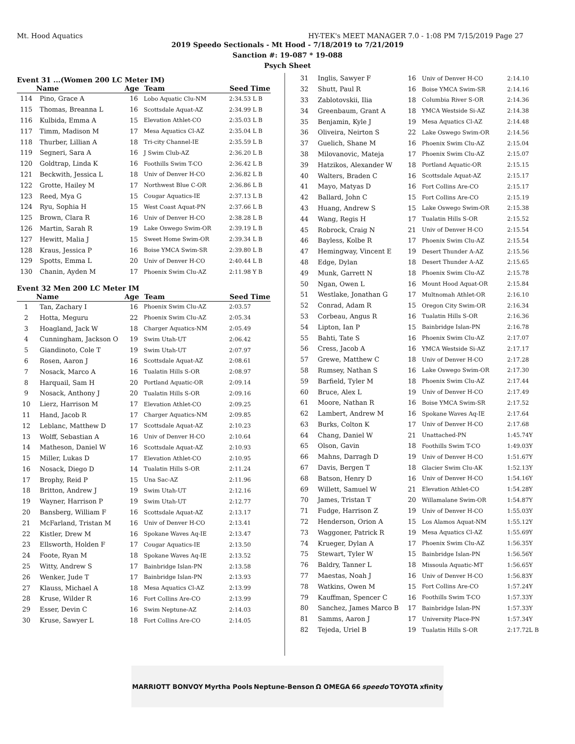Mt. Hood Aquatics HY-TEK's MEET MANAGER 7.0 - 1:08 PM 7/15/2019 Page 27
2019 Speedo Sectionals - Mt Hood - 7/18/2019 to 7/21/2019
Sanction #: 19-087 * 19-088
Psych Sheet
Event 31 ...(Women 200 LC Meter IM)
| | Name | Age | Team | Seed Time |
| --- | --- | --- | --- | --- |
| 114 | Pino, Grace A | 16 | Lobo Aquatic Clu-NM | 2:34.53 L B |
| 115 | Thomas, Breanna L | 16 | Scottsdale Aquat-AZ | 2:34.99 L B |
| 116 | Kulbida, Emma A | 15 | Elevation Athlet-CO | 2:35.03 L B |
| 117 | Timm, Madison M | 17 | Mesa Aquatics Cl-AZ | 2:35.04 L B |
| 118 | Thurber, Lillian A | 18 | Tri-city Channel-IE | 2:35.59 L B |
| 119 | Segneri, Sara A | 16 | J Swim Club-AZ | 2:36.20 L B |
| 120 | Goldtrap, Linda K | 16 | Foothills Swim T-CO | 2:36.42 L B |
| 121 | Beckwith, Jessica L | 18 | Univ of Denver H-CO | 2:36.82 L B |
| 122 | Grotte, Hailey M | 17 | Northwest Blue C-OR | 2:36.86 L B |
| 123 | Reed, Mya G | 15 | Cougar Aquatics-IE | 2:37.13 L B |
| 124 | Ryu, Sophia H | 15 | West Coast Aquat-PN | 2:37.66 L B |
| 125 | Brown, Clara R | 16 | Univ of Denver H-CO | 2:38.28 L B |
| 126 | Martin, Sarah R | 19 | Lake Oswego Swim-OR | 2:39.19 L B |
| 127 | Hewitt, Malia J | 15 | Sweet Home Swim-OR | 2:39.34 L B |
| 128 | Kraus, Jessica P | 16 | Boise YMCA Swim-SR | 2:39.80 L B |
| 129 | Spotts, Emma L | 20 | Univ of Denver H-CO | 2:40.44 L B |
| 130 | Chanin, Ayden M | 17 | Phoenix Swim Clu-AZ | 2:11.98 Y B |
Event 32 Men 200 LC Meter IM
| | Name | Age | Team | Seed Time |
| --- | --- | --- | --- | --- |
| 1 | Tan, Zachary I | 16 | Phoenix Swim Clu-AZ | 2:03.57 |
| 2 | Hotta, Meguru | 22 | Phoenix Swim Clu-AZ | 2:05.34 |
| 3 | Hoagland, Jack W | 18 | Charger Aquatics-NM | 2:05.49 |
| 4 | Cunningham, Jackson O | 19 | Swim Utah-UT | 2:06.42 |
| 5 | Giandinoto, Cole T | 19 | Swim Utah-UT | 2:07.97 |
| 6 | Rosen, Aaron J | 16 | Scottsdale Aquat-AZ | 2:08.61 |
| 7 | Nosack, Marco A | 16 | Tualatin Hills S-OR | 2:08.97 |
| 8 | Harquail, Sam H | 20 | Portland Aquatic-OR | 2:09.14 |
| 9 | Nosack, Anthony J | 20 | Tualatin Hills S-OR | 2:09.16 |
| 10 | Lierz, Harrison M | 17 | Elevation Athlet-CO | 2:09.25 |
| 11 | Hand, Jacob R | 17 | Charger Aquatics-NM | 2:09.85 |
| 12 | Leblanc, Matthew D | 17 | Scottsdale Aquat-AZ | 2:10.23 |
| 13 | Wolff, Sebastian A | 16 | Univ of Denver H-CO | 2:10.64 |
| 14 | Matheson, Daniel W | 16 | Scottsdale Aquat-AZ | 2:10.93 |
| 15 | Miller, Lukas D | 17 | Elevation Athlet-CO | 2:10.95 |
| 16 | Nosack, Diego D | 14 | Tualatin Hills S-OR | 2:11.24 |
| 17 | Brophy, Reid P | 15 | Una Sac-AZ | 2:11.96 |
| 18 | Britton, Andrew J | 19 | Swim Utah-UT | 2:12.16 |
| 19 | Wayner, Harrison P | 19 | Swim Utah-UT | 2:12.77 |
| 20 | Bansberg, William F | 16 | Scottsdale Aquat-AZ | 2:13.17 |
| 21 | McFarland, Tristan M | 16 | Univ of Denver H-CO | 2:13.41 |
| 22 | Kistler, Drew M | 16 | Spokane Waves Aq-IE | 2:13.47 |
| 23 | Ellsworth, Holden F | 17 | Cougar Aquatics-IE | 2:13.50 |
| 24 | Foote, Ryan M | 18 | Spokane Waves Aq-IE | 2:13.52 |
| 25 | Witty, Andrew S | 17 | Bainbridge Islan-PN | 2:13.58 |
| 26 | Wenker, Jude T | 17 | Bainbridge Islan-PN | 2:13.93 |
| 27 | Klauss, Michael A | 18 | Mesa Aquatics Cl-AZ | 2:13.99 |
| 28 | Kruse, Wilder R | 16 | Fort Collins Are-CO | 2:13.99 |
| 29 | Esser, Devin C | 16 | Swim Neptune-AZ | 2:14.03 |
| 30 | Kruse, Sawyer L | 18 | Fort Collins Are-CO | 2:14.05 |
| 31 | Inglis, Sawyer F | 16 | Univ of Denver H-CO | 2:14.10 |
| 32 | Shutt, Paul R | 16 | Boise YMCA Swim-SR | 2:14.16 |
| 33 | Zablotovskii, Ilia | 18 | Columbia River S-OR | 2:14.36 |
| 34 | Greenbaum, Grant A | 18 | YMCA Westside Si-AZ | 2:14.38 |
| 35 | Benjamin, Kyle J | 19 | Mesa Aquatics Cl-AZ | 2:14.48 |
| 36 | Oliveira, Neirton S | 22 | Lake Oswego Swim-OR | 2:14.56 |
| 37 | Guelich, Shane M | 16 | Phoenix Swim Clu-AZ | 2:15.04 |
| 38 | Milovanovic, Mateja | 17 | Phoenix Swim Clu-AZ | 2:15.07 |
| 39 | Hatzikos, Alexander W | 18 | Portland Aquatic-OR | 2:15.15 |
| 40 | Walters, Braden C | 16 | Scottsdale Aquat-AZ | 2:15.17 |
| 41 | Mayo, Matyas D | 16 | Fort Collins Are-CO | 2:15.17 |
| 42 | Ballard, John C | 15 | Fort Collins Are-CO | 2:15.19 |
| 43 | Huang, Andrew S | 15 | Lake Oswego Swim-OR | 2:15.38 |
| 44 | Wang, Regis H | 17 | Tualatin Hills S-OR | 2:15.52 |
| 45 | Robrock, Craig N | 21 | Univ of Denver H-CO | 2:15.54 |
| 46 | Bayless, Kolbe R | 17 | Phoenix Swim Clu-AZ | 2:15.54 |
| 47 | Hemingway, Vincent E | 19 | Desert Thunder A-AZ | 2:15.56 |
| 48 | Edge, Dylan | 18 | Desert Thunder A-AZ | 2:15.65 |
| 49 | Munk, Garrett N | 18 | Phoenix Swim Clu-AZ | 2:15.78 |
| 50 | Ngan, Owen L | 16 | Mount Hood Aquat-OR | 2:15.84 |
| 51 | Westlake, Jonathan G | 17 | Multnomah Athlet-OR | 2:16.10 |
| 52 | Conrad, Adam R | 15 | Oregon City Swim-OR | 2:16.34 |
| 53 | Corbeau, Angus R | 16 | Tualatin Hills S-OR | 2:16.36 |
| 54 | Lipton, Ian P | 15 | Bainbridge Islan-PN | 2:16.78 |
| 55 | Bahti, Tate S | 16 | Phoenix Swim Clu-AZ | 2:17.07 |
| 56 | Cress, Jacob A | 16 | YMCA Westside Si-AZ | 2:17.17 |
| 57 | Grewe, Matthew C | 18 | Univ of Denver H-CO | 2:17.28 |
| 58 | Rumsey, Nathan S | 16 | Lake Oswego Swim-OR | 2:17.30 |
| 59 | Barfield, Tyler M | 18 | Phoenix Swim Clu-AZ | 2:17.44 |
| 60 | Bruce, Alex L | 19 | Univ of Denver H-CO | 2:17.49 |
| 61 | Moore, Nathan R | 16 | Boise YMCA Swim-SR | 2:17.52 |
| 62 | Lambert, Andrew M | 16 | Spokane Waves Aq-IE | 2:17.64 |
| 63 | Burks, Colton K | 17 | Univ of Denver H-CO | 2:17.68 |
| 64 | Chang, Daniel W | 21 | Unattached-PN | 1:45.74Y |
| 65 | Olson, Gavin | 18 | Foothills Swim T-CO | 1:49.03Y |
| 66 | Mahns, Darragh D | 19 | Univ of Denver H-CO | 1:51.67Y |
| 67 | Davis, Bergen T | 18 | Glacier Swim Clu-AK | 1:52.13Y |
| 68 | Batson, Henry D | 16 | Univ of Denver H-CO | 1:54.16Y |
| 69 | Willett, Samuel W | 21 | Elevation Athlet-CO | 1:54.28Y |
| 70 | James, Tristan T | 20 | Willamalane Swim-OR | 1:54.87Y |
| 71 | Fudge, Harrison Z | 19 | Univ of Denver H-CO | 1:55.03Y |
| 72 | Henderson, Orion A | 15 | Los Alamos Aquat-NM | 1:55.12Y |
| 73 | Waggoner, Patrick R | 19 | Mesa Aquatics Cl-AZ | 1:55.69Y |
| 74 | Krueger, Dylan A | 17 | Phoenix Swim Clu-AZ | 1:56.35Y |
| 75 | Stewart, Tyler W | 15 | Bainbridge Islan-PN | 1:56.56Y |
| 76 | Baldry, Tanner L | 18 | Missoula Aquatic-MT | 1:56.65Y |
| 77 | Maestas, Noah J | 16 | Univ of Denver H-CO | 1:56.83Y |
| 78 | Watkins, Owen M | 15 | Fort Collins Are-CO | 1:57.24Y |
| 79 | Kauffman, Spencer C | 16 | Foothills Swim T-CO | 1:57.33Y |
| 80 | Sanchez, James Marco B | 17 | Bainbridge Islan-PN | 1:57.33Y |
| 81 | Samms, Aaron J | 17 | University Place-PN | 1:57.34Y |
| 82 | Tejeda, Uriel B | 19 | Tualatin Hills S-OR | 2:17.72L B |
MARRIOTT BONVOY Myrtha Pools Neptune-Benson Ω OMEGA 66 speedo TOYOTA xfinity